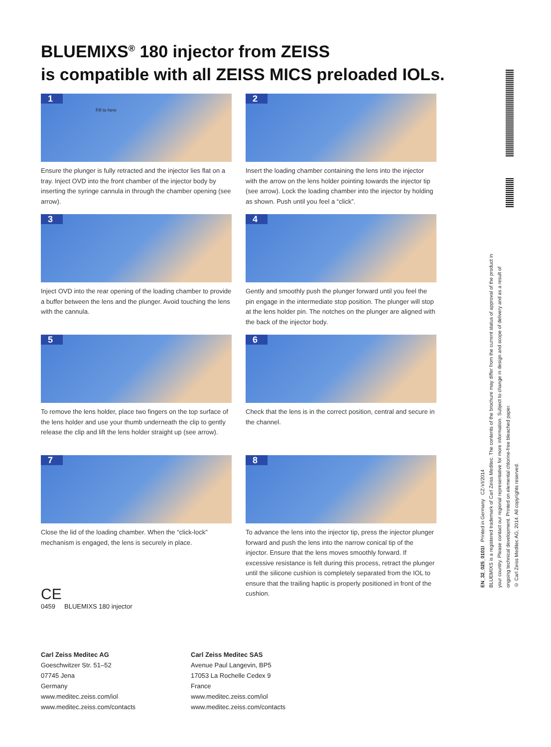BLUEMIXS<sup>®</sup> 180 injector from ZEISS
is compatible with all ZEISS MICS preloaded IOLs.
1
Fill to here
Ensure the plunger is fully retracted and the injector lies flat on a tray. Inject OVD into the front chamber of the injector body by inserting the syringe cannula in through the chamber opening (see arrow).
2
Insert the loading chamber containing the lens into the injector with the arrow on the lens holder pointing towards the injector tip (see arrow). Lock the loading chamber into the injector by holding as shown. Push until you feel a “click”.
3
Inject OVD into the rear opening of the loading chamber to provide a buffer between the lens and the plunger. Avoid touching the lens with the cannula.
4
Gently and smoothly push the plunger forward until you feel the pin engage in the intermediate stop position. The plunger will stop at the lens holder pin. The notches on the plunger are aligned with the back of the injector body.
5
To remove the lens holder, place two fingers on the top surface of the lens holder and use your thumb underneath the clip to gently release the clip and lift the lens holder straight up (see arrow).
6
Check that the lens is in the correct position, central and secure in the channel.
7
Close the lid of the loading chamber. When the “click-lock” mechanism is engaged, the lens is securely in place.
8
To advance the lens into the injector tip, press the injector plunger forward and push the lens into the narrow conical tip of the injector. Ensure that the lens moves smoothly forward. If excessive resistance is felt during this process, retract the plunger until the silicone cushion is completely separated from the IOL to ensure that the trailing haptic is properly positioned in front of the cushion.
CE
0459 BLUEMIXS 180 injector
Carl Zeiss Meditec AG
Goeschwitzer Str. 51–52
07745 Jena
Germany
www.meditec.zeiss.com/iol
www.meditec.zeiss.com/contacts
Carl Zeiss Meditec SAS
Avenue Paul Langevin, BP5
17053 La Rochelle Cedex 9
France
www.meditec.zeiss.com/iol
www.meditec.zeiss.com/contacts
EN_32_025_0101I Printed in Germany CZ-VI/2014
BLUEMIXS is a registered trademark of Carl Zeiss Meditec. The contents of the brochure may differ from the current status of approval of the product in your country. Please contact our regional representative for more information. Subject to change in design and scope of delivery and as a result of ongoing technical development. Printed on elemental chlorine-free bleached paper.
© Carl Zeiss Meditec AG, 2014. All copyrights reserved.